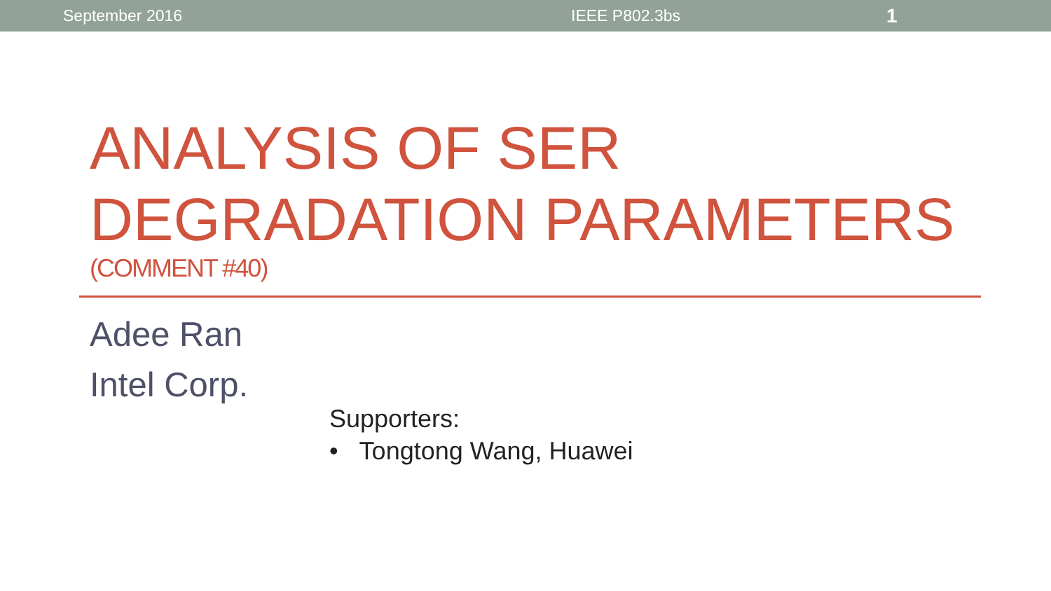September 2016 IEEE P802.3bs 1
ANALYSIS OF SER
DEGRADATION PARAMETERS
(COMMENT #40)
Adee Ran
Intel Corp.
Supporters:
• Tongtong Wang, Huawei